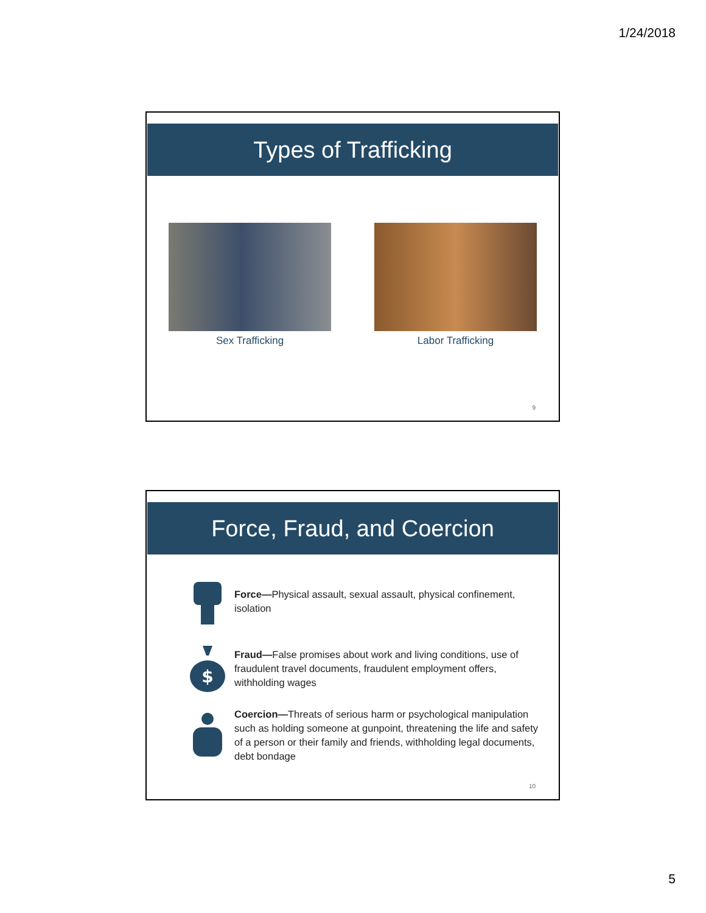1/24/2018
Types of Trafficking
Sex Trafficking Labor Trafficking
9
Force, Fraud, and Coercion
Force—Physical assault, sexual assault, physical confinement, isolation
$
Fraud—False promises about work and living conditions, use of fraudulent travel documents, fraudulent employment offers, withholding wages
Coercion—Threats of serious harm or psychological manipulation such as holding someone at gunpoint, threatening the life and safety of a person or their family and friends, withholding legal documents, debt bondage
10
5